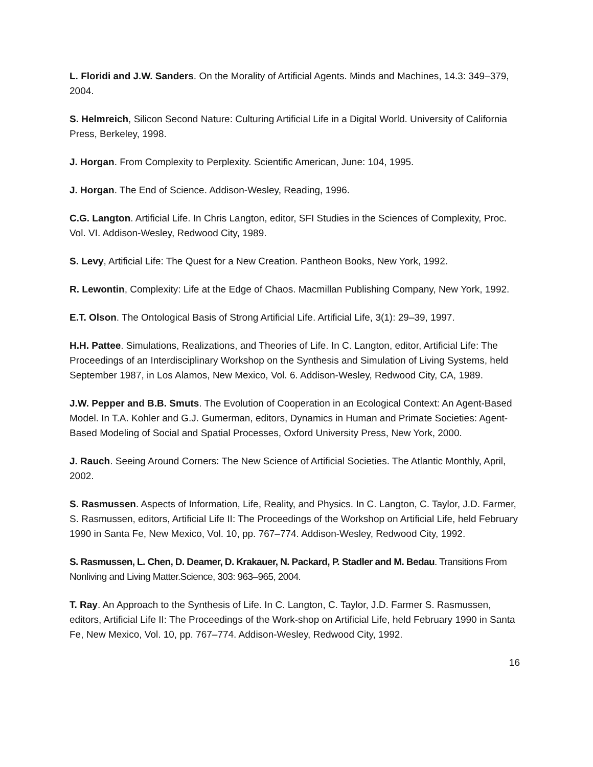L. Floridi and J.W. Sanders. On the Morality of Artificial Agents. Minds and Machines, 14.3: 349–379, 2004.
S. Helmreich, Silicon Second Nature: Culturing Artificial Life in a Digital World. University of California Press, Berkeley, 1998.
J. Horgan. From Complexity to Perplexity. Scientific American, June: 104, 1995.
J. Horgan. The End of Science. Addison-Wesley, Reading, 1996.
C.G. Langton. Artificial Life. In Chris Langton, editor, SFI Studies in the Sciences of Complexity, Proc. Vol. VI. Addison-Wesley, Redwood City, 1989.
S. Levy, Artificial Life: The Quest for a New Creation. Pantheon Books, New York, 1992.
R. Lewontin, Complexity: Life at the Edge of Chaos. Macmillan Publishing Company, New York, 1992.
E.T. Olson. The Ontological Basis of Strong Artificial Life. Artificial Life, 3(1): 29–39, 1997.
H.H. Pattee. Simulations, Realizations, and Theories of Life. In C. Langton, editor, Artificial Life: The Proceedings of an Interdisciplinary Workshop on the Synthesis and Simulation of Living Systems, held September 1987, in Los Alamos, New Mexico, Vol. 6. Addison-Wesley, Redwood City, CA, 1989.
J.W. Pepper and B.B. Smuts. The Evolution of Cooperation in an Ecological Context: An Agent-Based Model. In T.A. Kohler and G.J. Gumerman, editors, Dynamics in Human and Primate Societies: Agent-Based Modeling of Social and Spatial Processes, Oxford University Press, New York, 2000.
J. Rauch. Seeing Around Corners: The New Science of Artificial Societies. The Atlantic Monthly, April, 2002.
S. Rasmussen. Aspects of Information, Life, Reality, and Physics. In C. Langton, C. Taylor, J.D. Farmer, S. Rasmussen, editors, Artificial Life II: The Proceedings of the Workshop on Artificial Life, held February 1990 in Santa Fe, New Mexico, Vol. 10, pp. 767–774. Addison-Wesley, Redwood City, 1992.
S. Rasmussen, L. Chen, D. Deamer, D. Krakauer, N. Packard, P. Stadler and M. Bedau. Transitions From Nonliving and Living Matter.Science, 303: 963–965, 2004.
T. Ray. An Approach to the Synthesis of Life. In C. Langton, C. Taylor, J.D. Farmer S. Rasmussen, editors, Artificial Life II: The Proceedings of the Work-shop on Artificial Life, held February 1990 in Santa Fe, New Mexico, Vol. 10, pp. 767–774. Addison-Wesley, Redwood City, 1992.
16